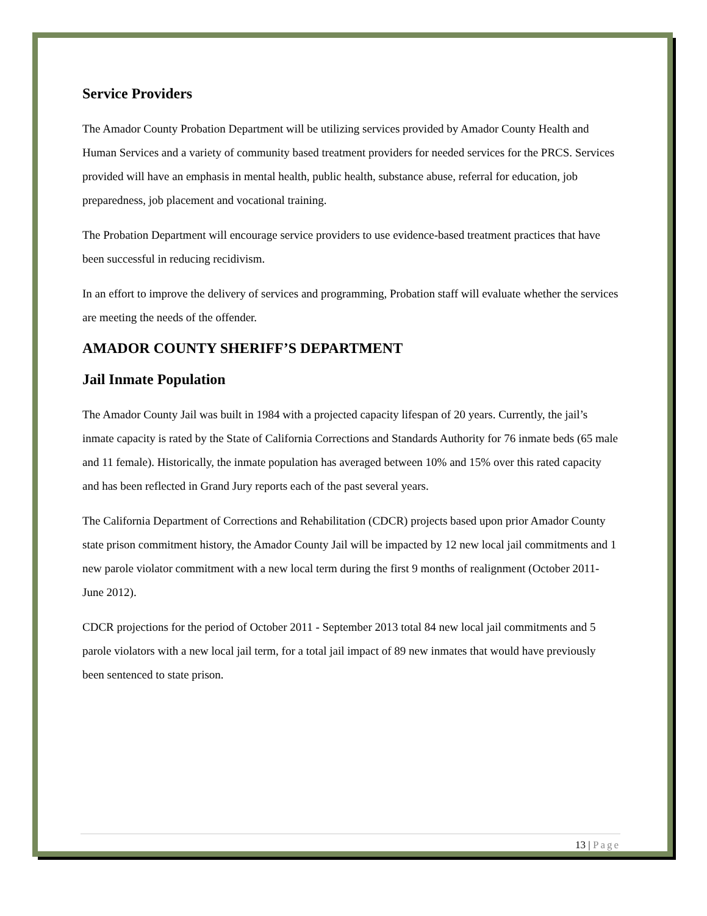Service Providers
The Amador County Probation Department will be utilizing services provided by Amador County Health and Human Services and a variety of community based treatment providers for needed services for the PRCS. Services provided will have an emphasis in mental health, public health, substance abuse, referral for education, job preparedness, job placement and vocational training.
The Probation Department will encourage service providers to use evidence-based treatment practices that have been successful in reducing recidivism.
In an effort to improve the delivery of services and programming, Probation staff will evaluate whether the services are meeting the needs of the offender.
AMADOR COUNTY SHERIFF’S DEPARTMENT
Jail Inmate Population
The Amador County Jail was built in 1984 with a projected capacity lifespan of 20 years. Currently, the jail’s inmate capacity is rated by the State of California Corrections and Standards Authority for 76 inmate beds (65 male and 11 female). Historically, the inmate population has averaged between 10% and 15% over this rated capacity and has been reflected in Grand Jury reports each of the past several years.
The California Department of Corrections and Rehabilitation (CDCR) projects based upon prior Amador County state prison commitment history, the Amador County Jail will be impacted by 12 new local jail commitments and 1 new parole violator commitment with a new local term during the first 9 months of realignment (October 2011- June 2012).
CDCR projections for the period of October 2011 - September 2013 total 84 new local jail commitments and 5 parole violators with a new local jail term, for a total jail impact of 89 new inmates that would have previously been sentenced to state prison.
13 | Page